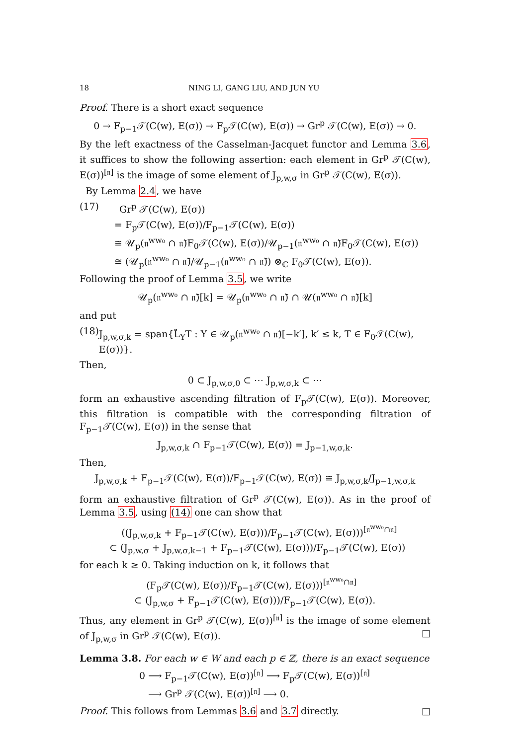18 NING LI, GANG LIU, AND JUN YU
Proof. There is a short exact sequence
0 → F<sub>p−1</sub>𝒯(C(w), E(σ)) → F<sub>p</sub>𝒯(C(w), E(σ)) → Gr<sup>p</sup> 𝒯(C(w), E(σ)) → 0.
By the left exactness of the Casselman-Jacquet functor and Lemma 3.6, it suffices to show the following assertion: each element in Gr<sup>p</sup> 𝒯(C(w), E(σ))<sup>[𝔫]</sup> is the image of some element of J<sub>p,w,σ</sub> in Gr<sup>p</sup> 𝒯(C(w), E(σ)).
By Lemma 2.4, we have
(17) Gr<sup>p</sup> 𝒯(C(w), E(σ))
= F<sub>p</sub>𝒯(C(w), E(σ))/F<sub>p−1</sub>𝒯(C(w), E(σ))
≅ 𝒰<sub>p</sub>(𝔫<sup>ww₀</sup> ∩ 𝔫̄)F<sub>0</sub>𝒯(C(w), E(σ))/𝒰<sub>p−1</sub>(𝔫<sup>ww₀</sup> ∩ 𝔫̄)F<sub>0</sub>𝒯(C(w), E(σ))
≅ (𝒰<sub>p</sub>(𝔫<sup>ww₀</sup> ∩ 𝔫̄)/𝒰<sub>p−1</sub>(𝔫<sup>ww₀</sup> ∩ 𝔫̄)) ⊗<sub>ℂ</sub> F<sub>0</sub>𝒯(C(w), E(σ)).
Following the proof of Lemma 3.5, we write
𝒰<sub>p</sub>(𝔫<sup>ww₀</sup> ∩ 𝔫̄)[k] = 𝒰<sub>p</sub>(𝔫<sup>ww₀</sup> ∩ 𝔫̄) ∩ 𝒰(𝔫<sup>ww₀</sup> ∩ 𝔫̄)[k]
and put
(18) J<sub>p,w,σ,k</sub> = span{L̃<sub>Y</sub>T : Y ∈ 𝒰<sub>p</sub>(𝔫<sup>ww₀</sup> ∩ 𝔫̄)[−k′], k′ ≤ k, T ∈ F<sub>0</sub>𝒯(C(w), E(σ))}.
Then,
0 ⊂ J<sub>p,w,σ,0</sub> ⊂ ⋯ J<sub>p,w,σ,k</sub> ⊂ ⋯
form an exhaustive ascending filtration of F<sub>p</sub>𝒯(C(w), E(σ)). Moreover, this filtration is compatible with the corresponding filtration of F<sub>p−1</sub>𝒯(C(w), E(σ)) in the sense that
J<sub>p,w,σ,k</sub> ∩ F<sub>p−1</sub>𝒯(C(w), E(σ)) = J<sub>p−1,w,σ,k</sub>.
Then,
J<sub>p,w,σ,k</sub> + F<sub>p−1</sub>𝒯(C(w), E(σ))/F<sub>p−1</sub>𝒯(C(w), E(σ)) ≅ J<sub>p,w,σ,k</sub>/J<sub>p−1,w,σ,k</sub>
form an exhaustive filtration of Gr<sup>p</sup> 𝒯(C(w), E(σ)). As in the proof of Lemma 3.5, using (14) one can show that
((J<sub>p,w,σ,k</sub> + F<sub>p−1</sub>𝒯(C(w), E(σ)))/F<sub>p−1</sub>𝒯(C(w), E(σ)))<sup>[𝔫<sup>ww₀</sup>∩𝔫]</sup>
⊂ (J<sub>p,w,σ</sub> + J<sub>p,w,σ,k−1</sub> + F<sub>p−1</sub>𝒯(C(w), E(σ)))/F<sub>p−1</sub>𝒯(C(w), E(σ))
for each k ≥ 0. Taking induction on k, it follows that
(F<sub>p</sub>𝒯(C(w), E(σ))/F<sub>p−1</sub>𝒯(C(w), E(σ)))<sup>[𝔫<sup>ww₀</sup>∩𝔫]</sup>
⊂ (J<sub>p,w,σ</sub> + F<sub>p−1</sub>𝒯(C(w), E(σ)))/F<sub>p−1</sub>𝒯(C(w), E(σ)).
Thus, any element in Gr<sup>p</sup> 𝒯(C(w), E(σ))<sup>[𝔫]</sup> is the image of some element of J<sub>p,w,σ</sub> in Gr<sup>p</sup> 𝒯(C(w), E(σ)). □
Lemma 3.8. For each w ∈ W and each p ∈ ℤ, there is an exact sequence
0 ⟶ F<sub>p−1</sub>𝒯(C(w), E(σ))<sup>[𝔫]</sup> ⟶ F<sub>p</sub>𝒯(C(w), E(σ))<sup>[𝔫]</sup>
⟶ Gr<sup>p</sup> 𝒯(C(w), E(σ))<sup>[𝔫]</sup> ⟶ 0.
Proof. This follows from Lemmas 3.6 and 3.7 directly. □